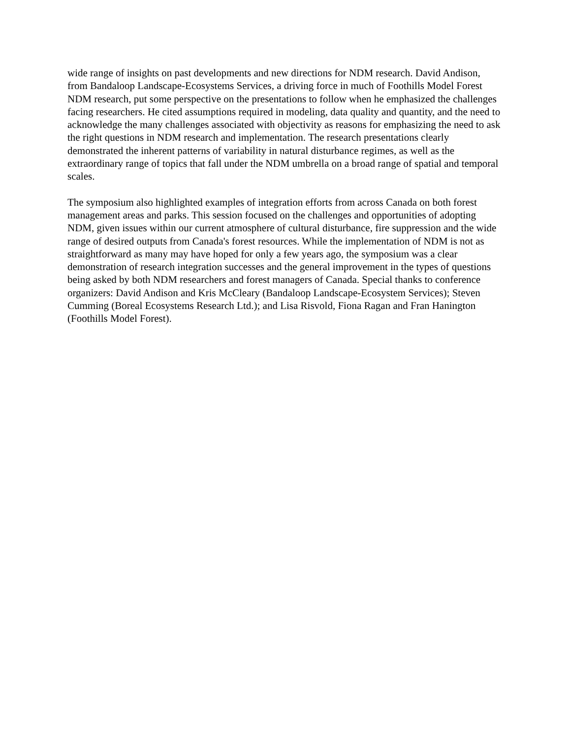wide range of insights on past developments and new directions for NDM research. David Andison, from Bandaloop Landscape-Ecosystems Services, a driving force in much of Foothills Model Forest NDM research, put some perspective on the presentations to follow when he emphasized the challenges facing researchers. He cited assumptions required in modeling, data quality and quantity, and the need to acknowledge the many challenges associated with objectivity as reasons for emphasizing the need to ask the right questions in NDM research and implementation. The research presentations clearly demonstrated the inherent patterns of variability in natural disturbance regimes, as well as the extraordinary range of topics that fall under the NDM umbrella on a broad range of spatial and temporal scales.
The symposium also highlighted examples of integration efforts from across Canada on both forest management areas and parks. This session focused on the challenges and opportunities of adopting NDM, given issues within our current atmosphere of cultural disturbance, fire suppression and the wide range of desired outputs from Canada's forest resources. While the implementation of NDM is not as straightforward as many may have hoped for only a few years ago, the symposium was a clear demonstration of research integration successes and the general improvement in the types of questions being asked by both NDM researchers and forest managers of Canada. Special thanks to conference organizers: David Andison and Kris McCleary (Bandaloop Landscape-Ecosystem Services); Steven Cumming (Boreal Ecosystems Research Ltd.); and Lisa Risvold, Fiona Ragan and Fran Hanington (Foothills Model Forest).